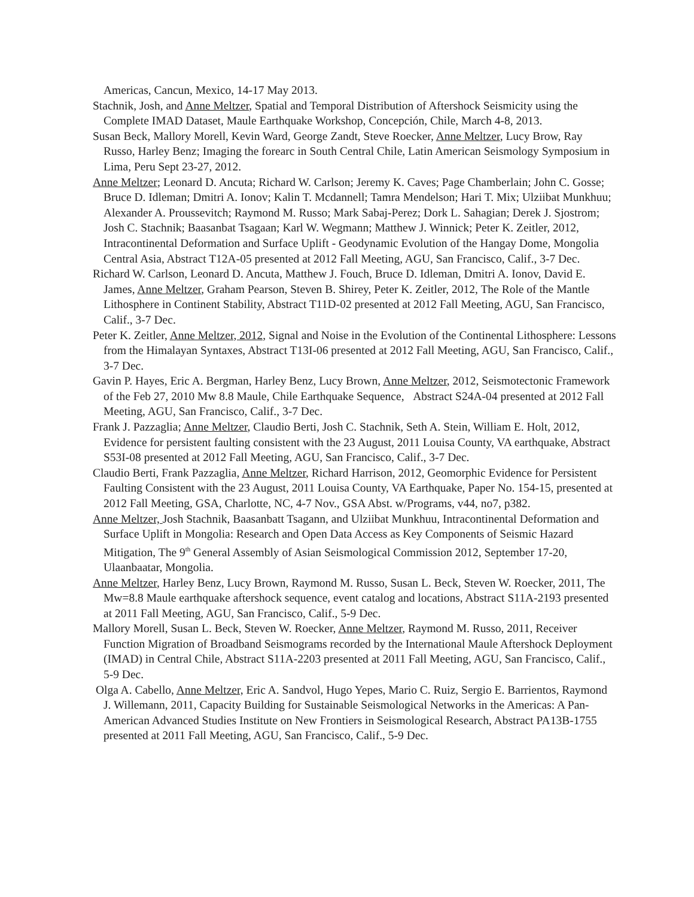Americas, Cancun, Mexico, 14-17 May 2013.
Stachnik, Josh, and Anne Meltzer, Spatial and Temporal Distribution of Aftershock Seismicity using the Complete IMAD Dataset, Maule Earthquake Workshop, Concepción, Chile, March 4-8, 2013.
Susan Beck, Mallory Morell, Kevin Ward, George Zandt, Steve Roecker, Anne Meltzer, Lucy Brow, Ray Russo, Harley Benz; Imaging the forearc in South Central Chile, Latin American Seismology Symposium in Lima, Peru Sept 23-27, 2012.
Anne Meltzer; Leonard D. Ancuta; Richard W. Carlson; Jeremy K. Caves; Page Chamberlain; John C. Gosse; Bruce D. Idleman; Dmitri A. Ionov; Kalin T. Mcdannell; Tamra Mendelson; Hari T. Mix; Ulziibat Munkhuu; Alexander A. Proussevitch; Raymond M. Russo; Mark Sabaj-Perez; Dork L. Sahagian; Derek J. Sjostrom; Josh C. Stachnik; Baasanbat Tsagaan; Karl W. Wegmann; Matthew J. Winnick; Peter K. Zeitler, 2012, Intracontinental Deformation and Surface Uplift - Geodynamic Evolution of the Hangay Dome, Mongolia Central Asia, Abstract T12A-05 presented at 2012 Fall Meeting, AGU, San Francisco, Calif., 3-7 Dec.
Richard W. Carlson, Leonard D. Ancuta, Matthew J. Fouch, Bruce D. Idleman, Dmitri A. Ionov, David E. James, Anne Meltzer, Graham Pearson, Steven B. Shirey, Peter K. Zeitler, 2012, The Role of the Mantle Lithosphere in Continent Stability, Abstract T11D-02 presented at 2012 Fall Meeting, AGU, San Francisco, Calif., 3-7 Dec.
Peter K. Zeitler, Anne Meltzer, 2012, Signal and Noise in the Evolution of the Continental Lithosphere: Lessons from the Himalayan Syntaxes, Abstract T13I-06 presented at 2012 Fall Meeting, AGU, San Francisco, Calif., 3-7 Dec.
Gavin P. Hayes, Eric A. Bergman, Harley Benz, Lucy Brown, Anne Meltzer, 2012, Seismotectonic Framework of the Feb 27, 2010 Mw 8.8 Maule, Chile Earthquake Sequence, Abstract S24A-04 presented at 2012 Fall Meeting, AGU, San Francisco, Calif., 3-7 Dec.
Frank J. Pazzaglia; Anne Meltzer, Claudio Berti, Josh C. Stachnik, Seth A. Stein, William E. Holt, 2012, Evidence for persistent faulting consistent with the 23 August, 2011 Louisa County, VA earthquake, Abstract S53I-08 presented at 2012 Fall Meeting, AGU, San Francisco, Calif., 3-7 Dec.
Claudio Berti, Frank Pazzaglia, Anne Meltzer, Richard Harrison, 2012, Geomorphic Evidence for Persistent Faulting Consistent with the 23 August, 2011 Louisa County, VA Earthquake, Paper No. 154-15, presented at 2012 Fall Meeting, GSA, Charlotte, NC, 4-7 Nov., GSA Abst. w/Programs, v44, no7, p382.
Anne Meltzer, Josh Stachnik, Baasanbatt Tsagann, and Ulziibat Munkhuu, Intracontinental Deformation and Surface Uplift in Mongolia: Research and Open Data Access as Key Components of Seismic Hazard Mitigation, The 9<sup>th</sup> General Assembly of Asian Seismological Commission 2012, September 17-20, Ulaanbaatar, Mongolia.
Anne Meltzer, Harley Benz, Lucy Brown, Raymond M. Russo, Susan L. Beck, Steven W. Roecker, 2011, The Mw=8.8 Maule earthquake aftershock sequence, event catalog and locations, Abstract S11A-2193 presented at 2011 Fall Meeting, AGU, San Francisco, Calif., 5-9 Dec.
Mallory Morell, Susan L. Beck, Steven W. Roecker, Anne Meltzer, Raymond M. Russo, 2011, Receiver Function Migration of Broadband Seismograms recorded by the International Maule Aftershock Deployment (IMAD) in Central Chile, Abstract S11A-2203 presented at 2011 Fall Meeting, AGU, San Francisco, Calif., 5-9 Dec.
Olga A. Cabello, Anne Meltzer, Eric A. Sandvol, Hugo Yepes, Mario C. Ruiz, Sergio E. Barrientos, Raymond J. Willemann, 2011, Capacity Building for Sustainable Seismological Networks in the Americas: A Pan-American Advanced Studies Institute on New Frontiers in Seismological Research, Abstract PA13B-1755 presented at 2011 Fall Meeting, AGU, San Francisco, Calif., 5-9 Dec.